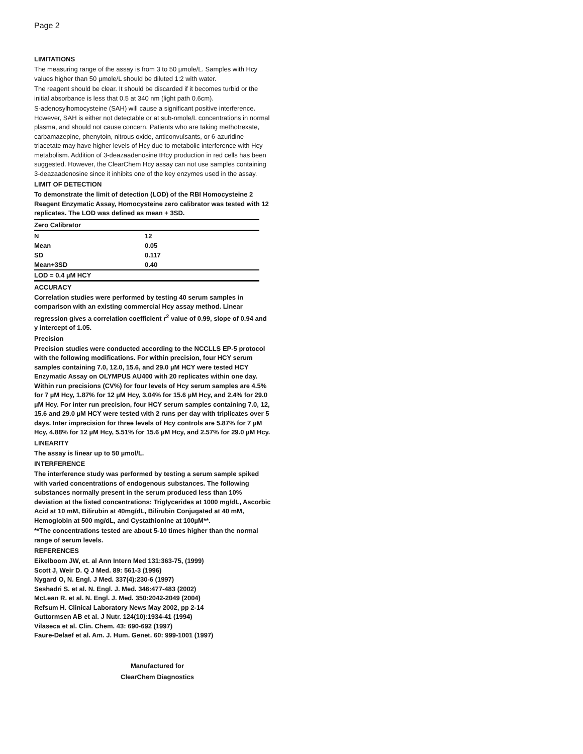Page 2
LIMITATIONS
The measuring range of the assay is from 3 to 50 µmole/L. Samples with Hcy values higher than 50 µmole/L should be diluted 1:2 with water.
The reagent should be clear. It should be discarded if it becomes turbid or the initial absorbance is less that 0.5 at 340 nm (light path 0.6cm).
S-adenosylhomocysteine (SAH) will cause a significant positive interference. However, SAH is either not detectable or at sub-nmole/L concentrations in normal plasma, and should not cause concern. Patients who are taking methotrexate, carbamazepine, phenytoin, nitrous oxide, anticonvulsants, or 6-azuridine triacetate may have higher levels of Hcy due to metabolic interference with Hcy metabolism. Addition of 3-deazaadenosine tHcy production in red cells has been suggested. However, the ClearChem Hcy assay can not use samples containing 3-deazaadenosine since it inhibits one of the key enzymes used in the assay.
LIMIT OF DETECTION
To demonstrate the limit of detection (LOD) of the RBI Homocysteine 2 Reagent Enzymatic Assay, Homocysteine zero calibrator was tested with 12 replicates. The LOD was defined as mean + 3SD.
| Zero Calibrator | |
| N | 12 |
| Mean | 0.05 |
| SD | 0.117 |
| Mean+3SD | 0.40 |
| LOD = 0.4 µM HCY | |
ACCURACY
Correlation studies were performed by testing 40 serum samples in comparison with an existing commercial Hcy assay method. Linear regression gives a correlation coefficient r<sup>2</sup> value of 0.99, slope of 0.94 and y intercept of 1.05.
Precision
Precision studies were conducted according to the NCCLLS EP-5 protocol with the following modifications. For within precision, four HCY serum samples containing 7.0, 12.0, 15.6, and 29.0 µM HCY were tested HCY Enzymatic Assay on OLYMPUS AU400 with 20 replicates within one day. Within run precisions (CV%) for four levels of Hcy serum samples are 4.5% for 7 µM Hcy, 1.87% for 12 µM Hcy, 3.04% for 15.6 µM Hcy, and 2.4% for 29.0 µM Hcy. For inter run precision, four HCY serum samples containing 7.0, 12, 15.6 and 29.0 µM HCY were tested with 2 runs per day with triplicates over 5 days. Inter imprecision for three levels of Hcy controls are 5.87% for 7 µM Hcy, 4.88% for 12 µM Hcy, 5.51% for 15.6 µM Hcy, and 2.57% for 29.0 µM Hcy.
LINEARITY
The assay is linear up to 50 µmol/L.
INTERFERENCE
The interference study was performed by testing a serum sample spiked with varied concentrations of endogenous substances. The following substances normally present in the serum produced less than 10% deviation at the listed concentrations: Triglycerides at 1000 mg/dL, Ascorbic Acid at 10 mM, Bilirubin at 40mg/dL, Bilirubin Conjugated at 40 mM, Hemoglobin at 500 mg/dL, and Cystathionine at 100µM**.
**The concentrations tested are about 5-10 times higher than the normal range of serum levels.
REFERENCES
Eikelboom JW, et. al Ann Intern Med 131:363-75, (1999)
Scott J, Weir D. Q J Med. 89: 561-3 (1996)
Nygard O, N. Engl. J Med. 337(4):230-6 (1997)
Seshadri S. et al. N. Engl. J. Med. 346:477-483 (2002)
McLean R. et al. N. Engl. J. Med. 350:2042-2049 (2004)
Refsum H. Clinical Laboratory News May 2002, pp 2-14
Guttormsen AB et al. J Nutr. 124(10):1934-41 (1994)
Vilaseca et al. Clin. Chem. 43: 690-692 (1997)
Faure-Delaef et al. Am. J. Hum. Genet. 60: 999-1001 (1997)
Manufactured for
ClearChem Diagnostics